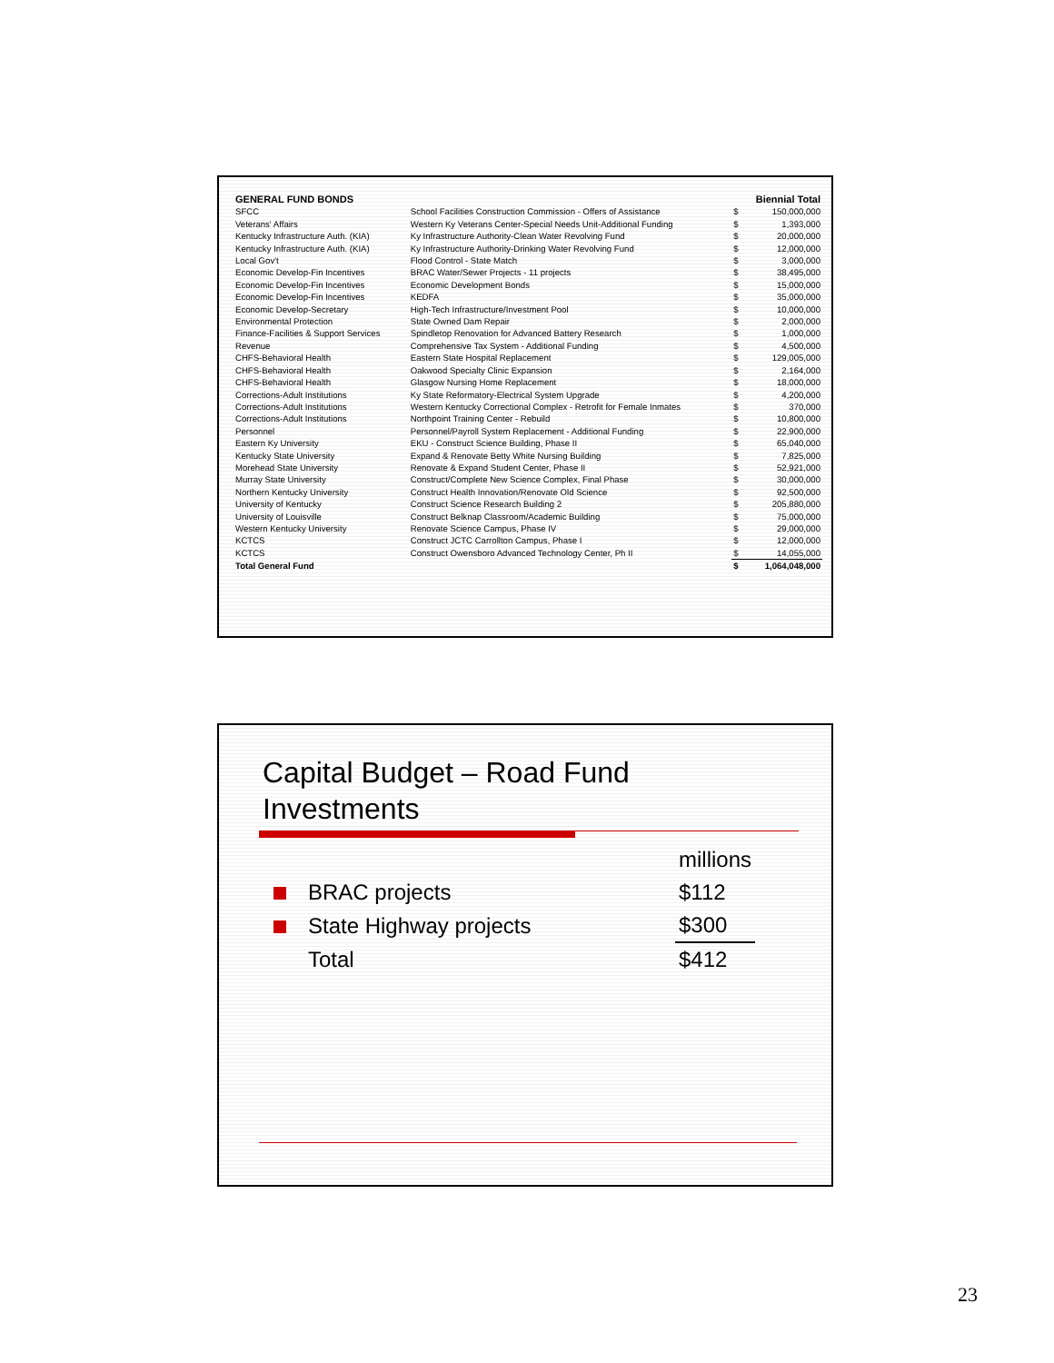| GENERAL FUND BONDS | | | Biennial Total |
| --- | --- | --- | --- |
| SFCC | School Facilities Construction Commission - Offers of Assistance | $ | 150,000,000 |
| Veterans' Affairs | Western Ky Veterans Center-Special Needs Unit-Additional Funding | $ | 1,393,000 |
| Kentucky Infrastructure Auth. (KIA) | Ky Infrastructure Authority-Clean Water Revolving Fund | $ | 20,000,000 |
| Kentucky Infrastructure Auth. (KIA) | Ky Infrastructure Authority-Drinking Water Revolving Fund | $ | 12,000,000 |
| Local Gov't | Flood Control - State Match | $ | 3,000,000 |
| Economic Develop-Fin Incentives | BRAC Water/Sewer Projects - 11 projects | $ | 38,495,000 |
| Economic Develop-Fin Incentives | Economic Development Bonds | $ | 15,000,000 |
| Economic Develop-Fin Incentives | KEDFA | $ | 35,000,000 |
| Economic Develop-Secretary | High-Tech Infrastructure/Investment Pool | $ | 10,000,000 |
| Environmental Protection | State Owned Dam Repair | $ | 2,000,000 |
| Finance-Facilities & Support Services | Spindletop Renovation for Advanced Battery Research | $ | 1,000,000 |
| Revenue | Comprehensive Tax System - Additional Funding | $ | 4,500,000 |
| CHFS-Behavioral Health | Eastern State Hospital Replacement | $ | 129,005,000 |
| CHFS-Behavioral Health | Oakwood Specialty Clinic Expansion | $ | 2,164,000 |
| CHFS-Behavioral Health | Glasgow Nursing Home Replacement | $ | 18,000,000 |
| Corrections-Adult Institutions | Ky State Reformatory-Electrical System Upgrade | $ | 4,200,000 |
| Corrections-Adult Institutions | Western Kentucky Correctional Complex - Retrofit for Female Inmates | $ | 370,000 |
| Corrections-Adult Institutions | Northpoint Training Center - Rebuild | $ | 10,800,000 |
| Personnel | Personnel/Payroll System Replacement - Additional Funding | $ | 22,900,000 |
| Eastern Ky University | EKU - Construct Science Building, Phase II | $ | 65,040,000 |
| Kentucky State University | Expand & Renovate Betty White Nursing Building | $ | 7,825,000 |
| Morehead State University | Renovate & Expand Student Center, Phase II | $ | 52,921,000 |
| Murray State University | Construct/Complete New Science Complex, Final Phase | $ | 30,000,000 |
| Northern Kentucky University | Construct Health Innovation/Renovate Old Science | $ | 92,500,000 |
| University of Kentucky | Construct Science Research Building 2 | $ | 205,880,000 |
| University of Louisville | Construct Belknap Classroom/Academic Building | $ | 75,000,000 |
| Western Kentucky University | Renovate Science Campus, Phase IV | $ | 29,000,000 |
| KCTCS | Construct JCTC Carrollton Campus, Phase I | $ | 12,000,000 |
| KCTCS | Construct Owensboro Advanced Technology Center, Ph II | $ | 14,055,000 |
| Total General Fund | | $ | 1,064,048,000 |
Capital Budget – Road Fund
Investments
| | | millions |
| | BRAC projects | $112 |
| | State Highway projects | $300 |
| | Total | $412 |
23